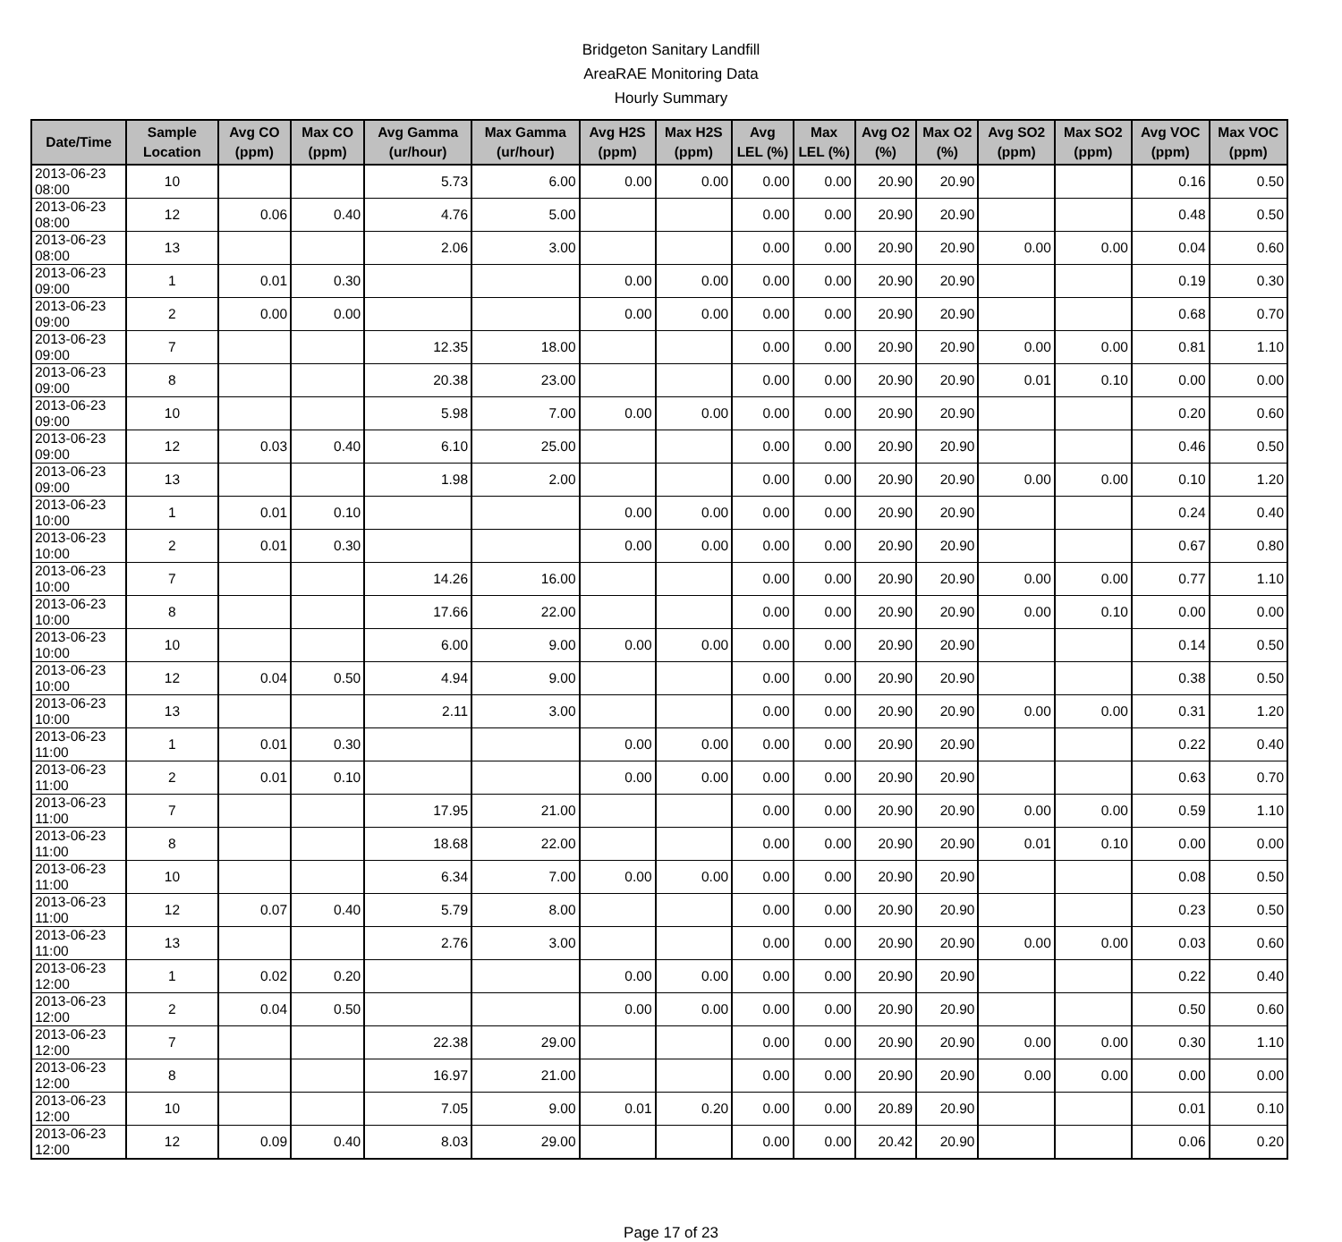Bridgeton Sanitary Landfill
AreaRAE Monitoring Data
Hourly Summary
| Date/Time | Sample Location | Avg CO (ppm) | Max CO (ppm) | Avg Gamma (ur/hour) | Max Gamma (ur/hour) | Avg H2S (ppm) | Max H2S (ppm) | Avg LEL (%) | Max LEL (%) | Avg O2 (%) | Max O2 (%) | Avg SO2 (ppm) | Max SO2 (ppm) | Avg VOC (ppm) | Max VOC (ppm) |
| --- | --- | --- | --- | --- | --- | --- | --- | --- | --- | --- | --- | --- | --- | --- | --- |
| 2013-06-23 08:00 | 10 | | | 5.73 | 6.00 | 0.00 | 0.00 | 0.00 | 0.00 | 20.90 | 20.90 | | | 0.16 | 0.50 |
| 2013-06-23 08:00 | 12 | 0.06 | 0.40 | 4.76 | 5.00 | | | 0.00 | 0.00 | 20.90 | 20.90 | | | 0.48 | 0.50 |
| 2013-06-23 08:00 | 13 | | | 2.06 | 3.00 | | | 0.00 | 0.00 | 20.90 | 20.90 | 0.00 | 0.00 | 0.04 | 0.60 |
| 2013-06-23 09:00 | 1 | 0.01 | 0.30 | | | 0.00 | 0.00 | 0.00 | 0.00 | 20.90 | 20.90 | | | 0.19 | 0.30 |
| 2013-06-23 09:00 | 2 | 0.00 | 0.00 | | | 0.00 | 0.00 | 0.00 | 0.00 | 20.90 | 20.90 | | | 0.68 | 0.70 |
| 2013-06-23 09:00 | 7 | | | 12.35 | 18.00 | | | 0.00 | 0.00 | 20.90 | 20.90 | 0.00 | 0.00 | 0.81 | 1.10 |
| 2013-06-23 09:00 | 8 | | | 20.38 | 23.00 | | | 0.00 | 0.00 | 20.90 | 20.90 | 0.01 | 0.10 | 0.00 | 0.00 |
| 2013-06-23 09:00 | 10 | | | 5.98 | 7.00 | 0.00 | 0.00 | 0.00 | 0.00 | 20.90 | 20.90 | | | 0.20 | 0.60 |
| 2013-06-23 09:00 | 12 | 0.03 | 0.40 | 6.10 | 25.00 | | | 0.00 | 0.00 | 20.90 | 20.90 | | | 0.46 | 0.50 |
| 2013-06-23 09:00 | 13 | | | 1.98 | 2.00 | | | 0.00 | 0.00 | 20.90 | 20.90 | 0.00 | 0.00 | 0.10 | 1.20 |
| 2013-06-23 10:00 | 1 | 0.01 | 0.10 | | | 0.00 | 0.00 | 0.00 | 0.00 | 20.90 | 20.90 | | | 0.24 | 0.40 |
| 2013-06-23 10:00 | 2 | 0.01 | 0.30 | | | 0.00 | 0.00 | 0.00 | 0.00 | 20.90 | 20.90 | | | 0.67 | 0.80 |
| 2013-06-23 10:00 | 7 | | | 14.26 | 16.00 | | | 0.00 | 0.00 | 20.90 | 20.90 | 0.00 | 0.00 | 0.77 | 1.10 |
| 2013-06-23 10:00 | 8 | | | 17.66 | 22.00 | | | 0.00 | 0.00 | 20.90 | 20.90 | 0.00 | 0.10 | 0.00 | 0.00 |
| 2013-06-23 10:00 | 10 | | | 6.00 | 9.00 | 0.00 | 0.00 | 0.00 | 0.00 | 20.90 | 20.90 | | | 0.14 | 0.50 |
| 2013-06-23 10:00 | 12 | 0.04 | 0.50 | 4.94 | 9.00 | | | 0.00 | 0.00 | 20.90 | 20.90 | | | 0.38 | 0.50 |
| 2013-06-23 10:00 | 13 | | | 2.11 | 3.00 | | | 0.00 | 0.00 | 20.90 | 20.90 | 0.00 | 0.00 | 0.31 | 1.20 |
| 2013-06-23 11:00 | 1 | 0.01 | 0.30 | | | 0.00 | 0.00 | 0.00 | 0.00 | 20.90 | 20.90 | | | 0.22 | 0.40 |
| 2013-06-23 11:00 | 2 | 0.01 | 0.10 | | | 0.00 | 0.00 | 0.00 | 0.00 | 20.90 | 20.90 | | | 0.63 | 0.70 |
| 2013-06-23 11:00 | 7 | | | 17.95 | 21.00 | | | 0.00 | 0.00 | 20.90 | 20.90 | 0.00 | 0.00 | 0.59 | 1.10 |
| 2013-06-23 11:00 | 8 | | | 18.68 | 22.00 | | | 0.00 | 0.00 | 20.90 | 20.90 | 0.01 | 0.10 | 0.00 | 0.00 |
| 2013-06-23 11:00 | 10 | | | 6.34 | 7.00 | 0.00 | 0.00 | 0.00 | 0.00 | 20.90 | 20.90 | | | 0.08 | 0.50 |
| 2013-06-23 11:00 | 12 | 0.07 | 0.40 | 5.79 | 8.00 | | | 0.00 | 0.00 | 20.90 | 20.90 | | | 0.23 | 0.50 |
| 2013-06-23 11:00 | 13 | | | 2.76 | 3.00 | | | 0.00 | 0.00 | 20.90 | 20.90 | 0.00 | 0.00 | 0.03 | 0.60 |
| 2013-06-23 12:00 | 1 | 0.02 | 0.20 | | | 0.00 | 0.00 | 0.00 | 0.00 | 20.90 | 20.90 | | | 0.22 | 0.40 |
| 2013-06-23 12:00 | 2 | 0.04 | 0.50 | | | 0.00 | 0.00 | 0.00 | 0.00 | 20.90 | 20.90 | | | 0.50 | 0.60 |
| 2013-06-23 12:00 | 7 | | | 22.38 | 29.00 | | | 0.00 | 0.00 | 20.90 | 20.90 | 0.00 | 0.00 | 0.30 | 1.10 |
| 2013-06-23 12:00 | 8 | | | 16.97 | 21.00 | | | 0.00 | 0.00 | 20.90 | 20.90 | 0.00 | 0.00 | 0.00 | 0.00 |
| 2013-06-23 12:00 | 10 | | | 7.05 | 9.00 | 0.01 | 0.20 | 0.00 | 0.00 | 20.89 | 20.90 | | | 0.01 | 0.10 |
| 2013-06-23 12:00 | 12 | 0.09 | 0.40 | 8.03 | 29.00 | | | 0.00 | 0.00 | 20.42 | 20.90 | | | 0.06 | 0.20 |
Page 17 of 23